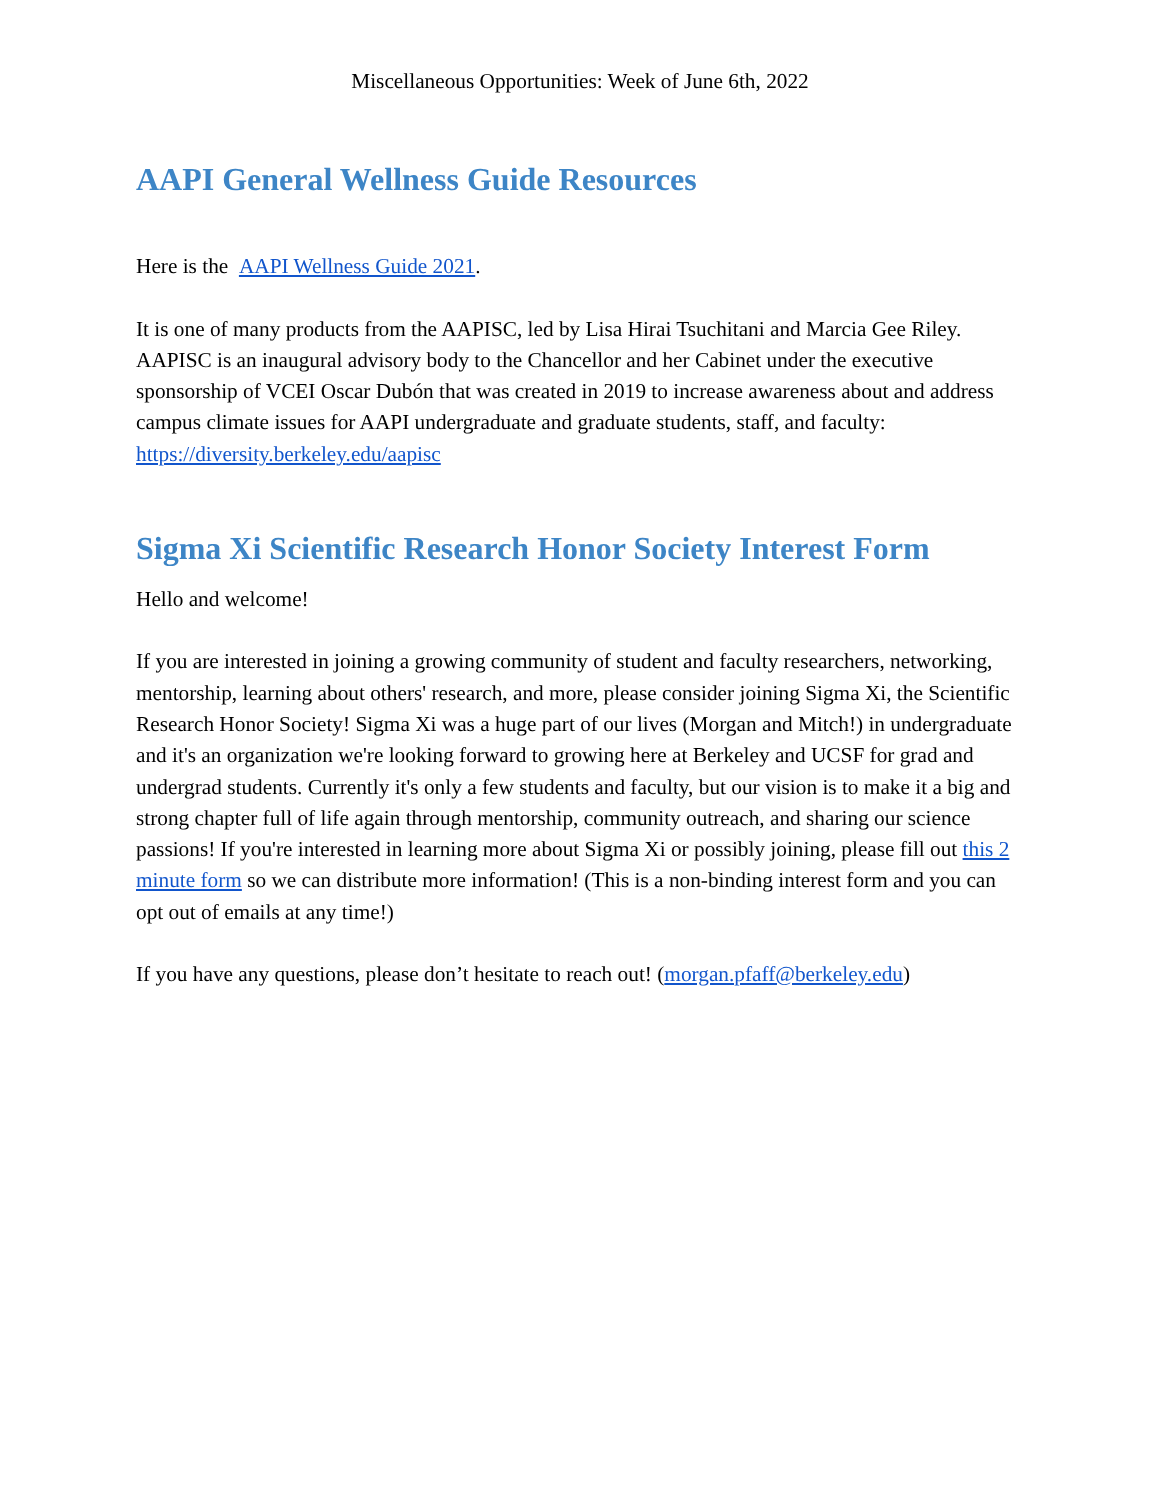Miscellaneous Opportunities: Week of June 6th, 2022
AAPI General Wellness Guide Resources
Here is the AAPI Wellness Guide 2021.
It is one of many products from the AAPISC, led by Lisa Hirai Tsuchitani and Marcia Gee Riley. AAPISC is an inaugural advisory body to the Chancellor and her Cabinet under the executive sponsorship of VCEI Oscar Dubón that was created in 2019 to increase awareness about and address campus climate issues for AAPI undergraduate and graduate students, staff, and faculty: https://diversity.berkeley.edu/aapisc
Sigma Xi Scientific Research Honor Society Interest Form
Hello and welcome!
If you are interested in joining a growing community of student and faculty researchers, networking, mentorship, learning about others' research, and more, please consider joining Sigma Xi, the Scientific Research Honor Society! Sigma Xi was a huge part of our lives (Morgan and Mitch!) in undergraduate and it's an organization we're looking forward to growing here at Berkeley and UCSF for grad and undergrad students. Currently it's only a few students and faculty, but our vision is to make it a big and strong chapter full of life again through mentorship, community outreach, and sharing our science passions! If you're interested in learning more about Sigma Xi or possibly joining, please fill out this 2 minute form so we can distribute more information! (This is a non-binding interest form and you can opt out of emails at any time!)
If you have any questions, please don’t hesitate to reach out! (morgan.pfaff@berkeley.edu)